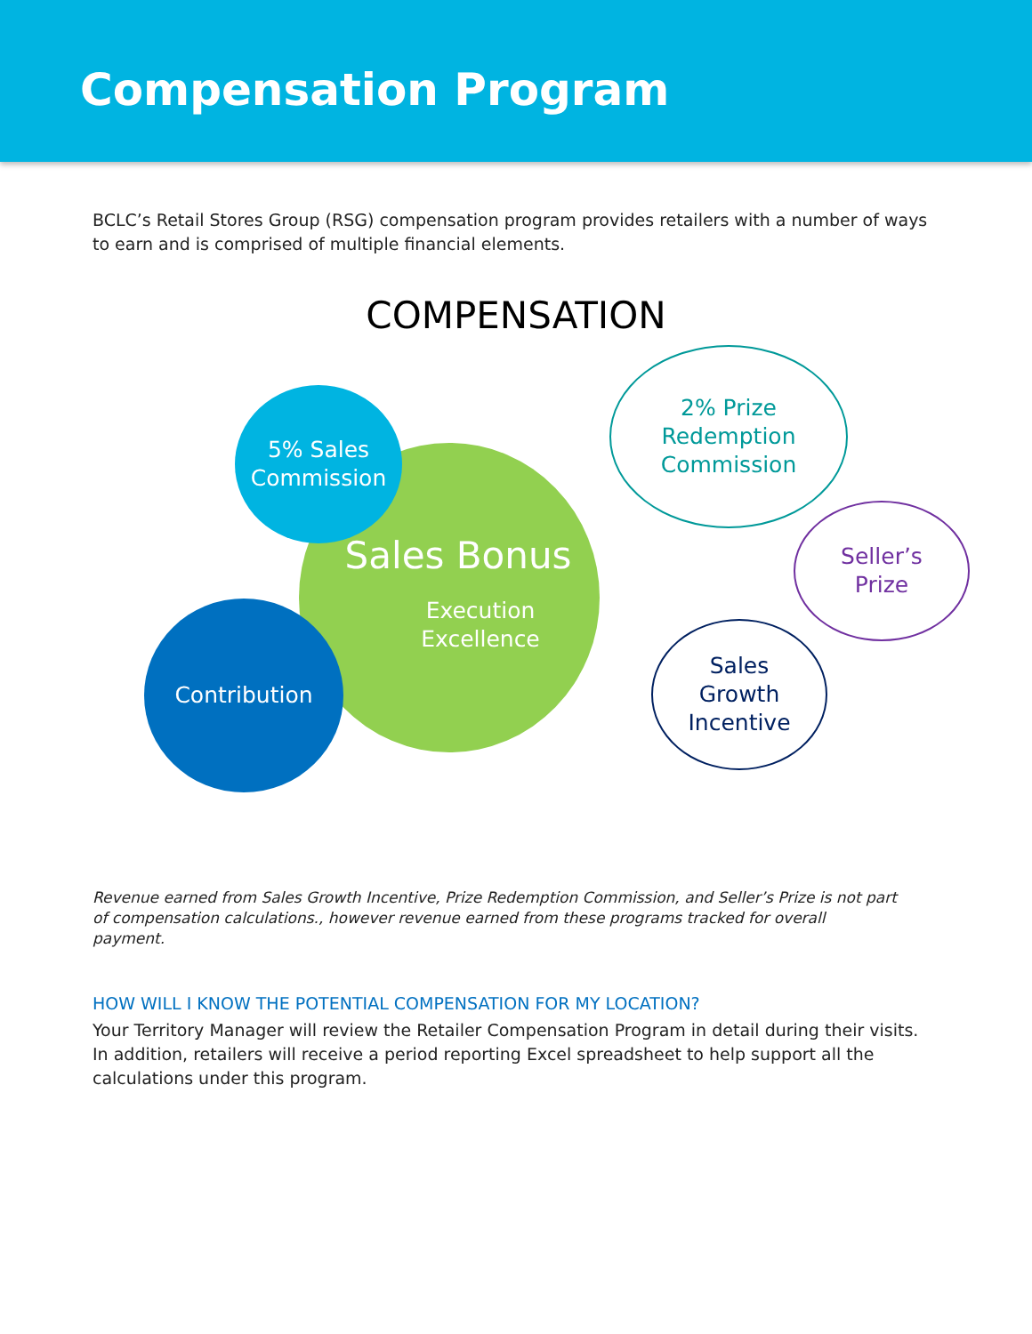Compensation Program
BCLC’s Retail Stores Group (RSG) compensation program provides retailers with a number of ways to earn and is comprised of multiple financial elements.
COMPENSATION
Sales Bonus
Execution
Excellence
5% Sales
Commission
Contribution
2% Prize
Redemption
Commission
Seller’s
Prize
Sales
Growth
Incentive
Revenue earned from Sales Growth Incentive, Prize Redemption Commission, and Seller’s Prize is not part of compensation calculations., however revenue earned from these programs tracked for overall payment.
HOW WILL I KNOW THE POTENTIAL COMPENSATION FOR MY LOCATION?
Your Territory Manager will review the Retailer Compensation Program in detail during their visits. In addition, retailers will receive a period reporting Excel spreadsheet to help support all the calculations under this program.